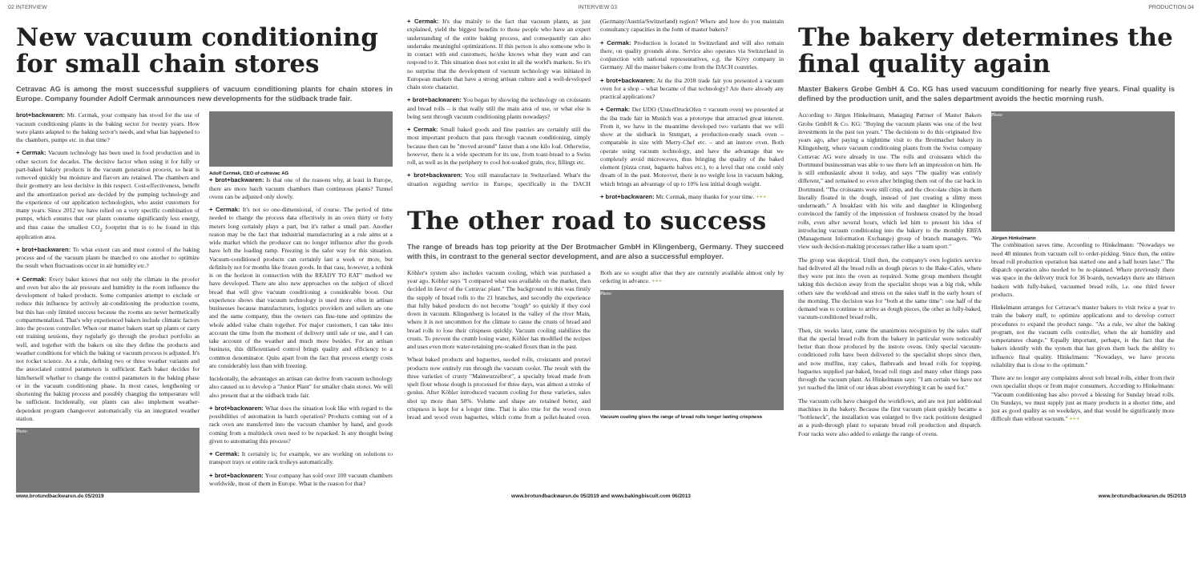02 INTERVIEW INTERVIEW 03 PRODUCTION 04
New vacuum conditioning for small chain stores
Cetravac AG is among the most successful suppliers of vacuum conditioning plants for chain stores in Europe. Company founder Adolf Cermak announces new developments for the südback trade fair.
brot+backwaren: Mr. Cermak, your company has stood for the use of vacuum conditioning plants in the baking sector for twenty years. How were plants adapted to the baking sector's needs, and what has happened to the chambers, pumps etc. in that time?
+ Cermak: Vacuum technology has been used in food production and in other sectors for decades. The decisive factor when using it for fully or part-baked bakery products is the vacuum generation process, so heat is removed quickly but moisture and flavors are retained. The chambers and their geometry are less decisive in this respect. Cost-effectiveness, benefit and the amortization period are decided by the pumping technology and the experience of our application technologists, who assist customers for many years. Since 2012 we have relied on a very specific combination of pumps, which ensures that our plants consume significantly less energy, and thus cause the smallest CO<sub>2</sub> footprint that is to be found in this application area.
+ brot+backwaren: To what extent can and must control of the baking process and of the vacuum plants be matched to one another to optimize the result when fluctuations occur in air humidity etc.?
+ Cermak: Every baker knows that not only the climate in the proofer and oven but also the air pressure and humidity in the room influence the development of baked products. Some companies attempt to exclude or reduce this influence by actively air-conditioning the production rooms, but this has only limited success because the rooms are never hermetically compartmentalized. That's why experienced bakers include climatic factors into the process controller. When our master bakers start up plants or carry out training sessions, they regularly go through the product portfolio as well, and together with the bakers on site they define the products and weather conditions for which the baking or vacuum process is adjusted. It's not rocket science. As a rule, defining two or three weather variants and the associated control parameters is sufficient. Each baker decides for him/herself whether to change the control parameters in the baking phase or in the vacuum conditioning phase. In most cases, lengthening or shortening the baking process and possibly changing the temperature will be sufficient. Incidentally, our plants can also implement weather-dependent program changeover automatically via an integrated weather station.
Photo
Adolf Cermak, CEO of cetravac AG
+ brot+backwaren: Is that one of the reasons why, at least in Europe, there are more batch vacuum chambers than continuous plants? Tunnel ovens can be adjusted only slowly.
+ Cermak: It's not so one-dimensional, of course. The period of time needed to change the process data effectively in an oven thirty or forty meters long certainly plays a part, but it's rather a small part. Another reason may be the fact that industrial manufacturing as a rule aims at a wide market which the producer can no longer influence after the goods have left the loading ramp. Freezing is the safer way for this situation. Vacuum-conditioned products can certainly last a week or more, but definitely not for months like frozen goods. In that case, however, a rethink is on the horizon in connection with the READY TO EAT" method we have developed. There are also new approaches on the subject of sliced bread that will give vacuum conditioning a considerable boost. Our experience shows that vacuum technology is used more often in artisan businesses because manufacturers, logistics providers and sellers are one and the same company, thus the owners can fine-tune and optimize the whole added value chain together. For major customers, I can take into account the time from the moment of delivery until sale or use, and I can take account of the weather and much more besides. For an artisan business, this differentiated control brings quality and efficiency to a common denominator. Quite apart from the fact that process energy costs are considerably less than with freezing.
Incidentally, the advantages an artisan can derive from vacuum technology also caused us to develop a "Junior Plant" for smaller chain stores. We will also present that at the südback trade fair.
+ brot+backwaren: What does the situation look like with regard to the possibilities of automation in batch operation? Products coming out of a rack oven are transferred into the vacuum chamber by hand, and goods coming from a multideck oven need to be repacked. Is any thought being given to automating this process?
+ Cermak: It certainly is; for example, we are working on solutions to transport trays or entire rack trolleys automatically.
+ brot+backwaren: Your company has sold over 100 vacuum chambers worldwide, most of them in Europe. What is the reason for that?
+ Cermak: It's due mainly to the fact that vacuum plants, as just explained, yield the biggest benefits to those people who have an expert understanding of the entire baking process, and consequently can also undertake meaningful optimizations. If this person is also someone who is in contact with end customers, he/she knows what they want and can respond to it. This situation does not exist in all the world's markets. So it's no surprise that the development of vacuum technology was initiated in European markets that have a strong artisan culture and a well-developed chain store character.
+ brot+backwaren: You began by showing the technology on croissants and bread rolls – is that really still the main area of use, or what else is being sent through vacuum conditioning plants nowadays?
+ Cermak: Small baked goods and fine pastries are certainly still the most important products that pass through vacuum conditioning, simply because then can be "moved around" faster than a one kilo loaf. Otherwise, however, there is a wide spectrum for its use, from toast-bread to a Swiss roll, as well as in the periphery to cool hot-soaked grain, rice, fillings etc.
+ brot+backwaren: You still manufacture in Switzerland. What's the situation regarding service in Europe, specifically in the DACH (Germany/Austria/Switzerland) region? Where and how do you maintain consultancy capacities in the form of master bakers?
+ Cermak: Production is located in Switzerland and will also remain there, on quality grounds alone. Service also operates via Switzerland in conjunction with national representatives, e.g. the Kövy company in Germany. All the master bakers come from the DACH countries.
+ brot+backwaren: At the iba 2018 trade fair you presented a vacuum oven for a shop – what became of that technology? Are there already any practical applications?
+ Cermak: Der UDO (UnterDruckOfen = vacuum oven) we presented at the iba trade fair in Munich was a prototype that attracted great interest. From it, we have in the meantime developed two variants that we will show at the südback in Stuttgart, a production-ready snack oven – comparable in size with Merry-Chef etc. – and an instore oven. Both operate using vacuum technology, and have the advantage that we completely avoid microwaves, thus bringing the quality of the baked element (pizza crust, baguette halves etc.), to a level that one could only dream of in the past. Moreover, there is no weight loss in vacuum baking, which brings an advantage of up to 10% less initial dough weight.
+ brot+backwaren: Mr. Cermak, many thanks for your time. +++
The other road to success
The range of breads has top priority at the Der Brotmacher GmbH in Klingenberg, Germany. They succeed with this, in contrast to the general sector development, and are also a successful employer.
Köhler's system also includes vacuum cooling, which was purchased a year ago. Köhler says "I compared what was available on the market, then decided in favor of the Cetravac plant." The background to this was firstly the supply of bread rolls to the 21 branches, and secondly the experience that fully baked products do not become "tough" so quickly if they cool down in vacuum. Klingenberg is located in the valley of the river Main, where it is not uncommon for the climate to cause the crusts of bread and bread rolls to lose their crispness quickly. Vacuum cooling stabilizes the crusts. To prevent the crumb losing water, Köhler has modified the recipes and uses even more water-retaining pre-soaked flours than in the past.
Wheat baked products and baguettes, seeded rolls, croissants and pretzel products now entirely run through the vacuum cooler. The result with the three varieties of crusty "Mainwurzelbrot", a specialty bread made from spelt flour whose dough is processed for three days, was almost a stroke of genius. After Köhler introduced vacuum cooling for these varieties, sales shot up more than 50%. Volume and shape are retained better, and crispness is kept for a longer time. That is also true for the wood oven bread and wood oven baguettes, which come from a pellet-heated oven. Both are so sought after that they are currently available almost only by ordering in advance. +++
Photo
Vacuum cooling gives the range of bread rolls longer lasting crispness
The bakery determines the final quality again
Master Bakers Grobe GmbH & Co. KG has used vacuum conditioning for nearly five years. Final quality is defined by the production unit, and the sales department avoids the hectic morning rush.
According to Jürgen Hinkelmann, Managing Partner of Master Bakers Grobe GmbH & Co. KG: "Buying the vacuum plants was one of the best investments in the past ten years." The decisions to do this originated five years ago, after paying a nighttime visit to the Brotmacher bakery in Klingenberg, where vacuum conditioning plants from the Swiss company Cetravac AG were already in use. The rolls and croissants which the Dortmund businessman was able to see there left an impression on him. He is still enthusiastic about it today, and says "The quality was entirely different," and remained so even after bringing them out of the car back in Dortmund. "The croissants were still crisp, and the chocolate chips in them literally floated in the dough, instead of just creating a slimy mess underneath." A breakfast with his wife and daughter in Klingenberg convinced the family of the impression of freshness created by the bread rolls, even after several hours, which led him to present his idea of introducing vacuum conditioning into the bakery to the monthly ERFA (Management Information Exchange) group of branch managers. "We view such decision-making processes rather like a team sport."
The group was skeptical. Until then, the company's own logistics service had delivered all the bread rolls as dough pieces to the Bake-Cafés, where they were put into the oven as required. Some group members thought taking this decision away from the specialist shops was a big risk, while others saw the workload and stress on the sales staff in the early hours of the morning. The decision was for "both at the same time": one half of the demand was to continue to arrive as dough pieces, the other as fully-baked, vacuum-conditioned bread rolls.
Then, six weeks later, came the unanimous recognition by the sales staff that the special bread rolls from the bakery in particular were noticeably better than those produced by the instore ovens. Only special vacuum-conditioned rolls have been delivered to the specialist shops since then, and now muffins, tray cakes, flatbreads and bread rolls for topping, baguettes supplied par-baked, bread roll rings and many other things pass through the vacuum plant. As Hinkelmann says: "I am certain we have not yet reached the limit of our ideas about everything it can be used for."
The vacuum cells have changed the workflows, and are not just additional machines in the bakery. Because the first vacuum plant quickly became a "bottleneck", the installation was enlarged to five rack positions designed as a push-through plant to separate bread roll production and dispatch. Four racks were also added to enlarge the range of ovens.
Photo
Jürgen Hinkelmann
The combination saves time. According to Hinkelmann: "Nowadays we need 40 minutes from vacuum cell to order-picking. Since then, the entire bread roll production operation has started one and a half hours later." The dispatch operation also needed to be re-planned. Where previously there was space in the delivery truck for 36 boards, nowadays there are thirteen baskets with fully-baked, vacuumed bread rolls, i.e. one third fewer products.
Hinkelmann arranges for Cetravac's master bakers to visit twice a year to train the bakery staff, to optimize applications and to develop correct procedures to expand the product range. "As a rule, we alter the baking program, not the vacuum cells controller, when the air humidity and temperatures change." Equally important, perhaps, is the fact that the bakers identify with the system that has given them back the ability to influence final quality. Hinkelmann: "Nowadays, we have process reliability that is close to the optimum."
There are no longer any complaints about soft bread rolls, either from their own specialist shops or from major consumers. According to Hinkelmann: "Vacuum conditioning has also proved a blessing for Sunday bread rolls. On Sundays, we must supply just as many products in a shorter time, and just as good quality as on weekdays, and that would be significantly more difficult than without vacuum." +++
www.brotundbackwaren.de 05/2019 www.brotundbackwaren.de 05/2019 and www.bakingbiscuit.com 06/2013 www.brotundbackwaren.de 05/2019